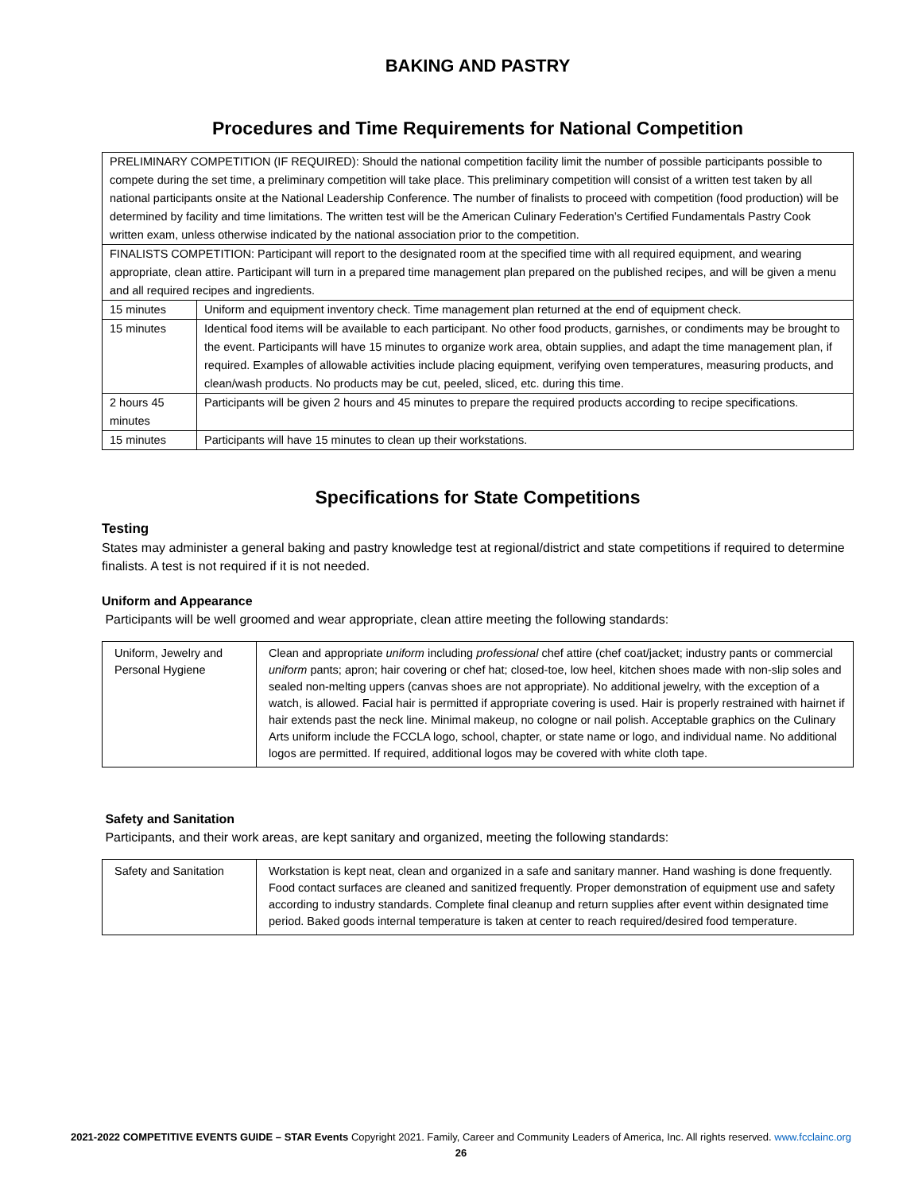BAKING AND PASTRY
Procedures and Time Requirements for National Competition
| PRELIMINARY COMPETITION (IF REQUIRED): Should the national competition facility limit the number of possible participants possible to compete during the set time, a preliminary competition will take place. This preliminary competition will consist of a written test taken by all national participants onsite at the National Leadership Conference. The number of finalists to proceed with competition (food production) will be determined by facility and time limitations. The written test will be the American Culinary Federation’s Certified Fundamentals Pastry Cook written exam, unless otherwise indicated by the national association prior to the competition. | |
| FINALISTS COMPETITION: Participant will report to the designated room at the specified time with all required equipment, and wearing appropriate, clean attire. Participant will turn in a prepared time management plan prepared on the published recipes, and will be given a menu and all required recipes and ingredients. | |
| 15 minutes | Uniform and equipment inventory check. Time management plan returned at the end of equipment check. |
| 15 minutes | Identical food items will be available to each participant. No other food products, garnishes, or condiments may be brought to the event. Participants will have 15 minutes to organize work area, obtain supplies, and adapt the time management plan, if required. Examples of allowable activities include placing equipment, verifying oven temperatures, measuring products, and clean/wash products. No products may be cut, peeled, sliced, etc. during this time. |
| 2 hours 45 minutes | Participants will be given 2 hours and 45 minutes to prepare the required products according to recipe specifications. |
| 15 minutes | Participants will have 15 minutes to clean up their workstations. |
Specifications for State Competitions
Testing
States may administer a general baking and pastry knowledge test at regional/district and state competitions if required to determine finalists. A test is not required if it is not needed.
Uniform and Appearance
Participants will be well groomed and wear appropriate, clean attire meeting the following standards:
| Uniform, Jewelry and Personal Hygiene | Clean and appropriate uniform including professional chef attire (chef coat/jacket; industry pants or commercial uniform pants; apron; hair covering or chef hat; closed-toe, low heel, kitchen shoes made with non-slip soles and sealed non-melting uppers (canvas shoes are not appropriate). No additional jewelry, with the exception of a watch, is allowed. Facial hair is permitted if appropriate covering is used. Hair is properly restrained with hairnet if hair extends past the neck line. Minimal makeup, no cologne or nail polish. Acceptable graphics on the Culinary Arts uniform include the FCCLA logo, school, chapter, or state name or logo, and individual name. No additional logos are permitted. If required, additional logos may be covered with white cloth tape. |
Safety and Sanitation
Participants, and their work areas, are kept sanitary and organized, meeting the following standards:
| Safety and Sanitation | Workstation is kept neat, clean and organized in a safe and sanitary manner. Hand washing is done frequently. Food contact surfaces are cleaned and sanitized frequently. Proper demonstration of equipment use and safety according to industry standards. Complete final cleanup and return supplies after event within designated time period. Baked goods internal temperature is taken at center to reach required/desired food temperature. |
2021-2022 COMPETITIVE EVENTS GUIDE – STAR Events Copyright 2021. Family, Career and Community Leaders of America, Inc. All rights reserved. www.fcclainc.org
26